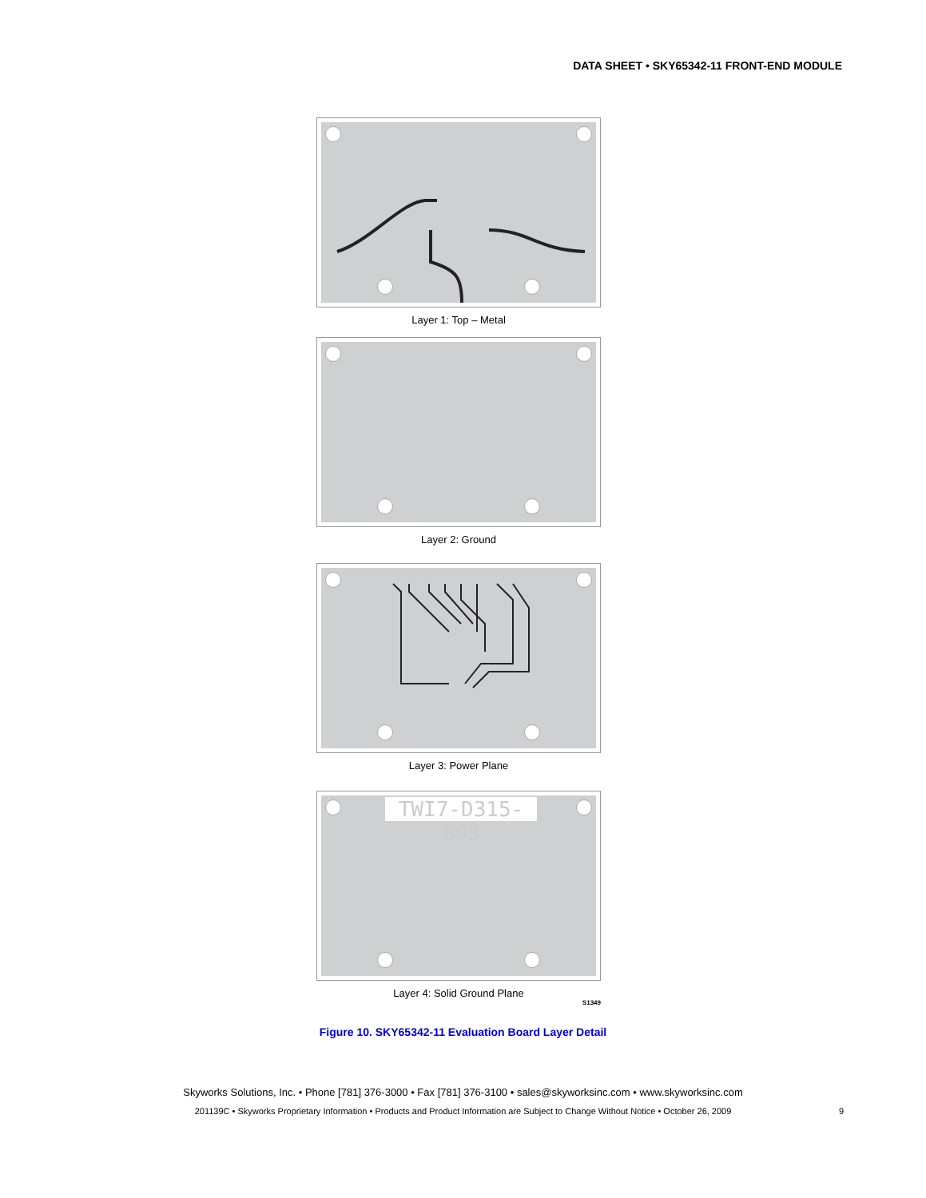DATA SHEET • SKY65342-11 FRONT-END MODULE
Layer 1: Top – Metal
Layer 2: Ground
Layer 3: Power Plane
TWI7-D315-003
Layer 4: Solid Ground Plane
S1349
Figure 10. SKY65342-11 Evaluation Board Layer Detail
Skyworks Solutions, Inc. • Phone [781] 376-3000 • Fax [781] 376-3100 • sales@skyworksinc.com • www.skyworksinc.com
201139C • Skyworks Proprietary Information • Products and Product Information are Subject to Change Without Notice • October 26, 2009 9